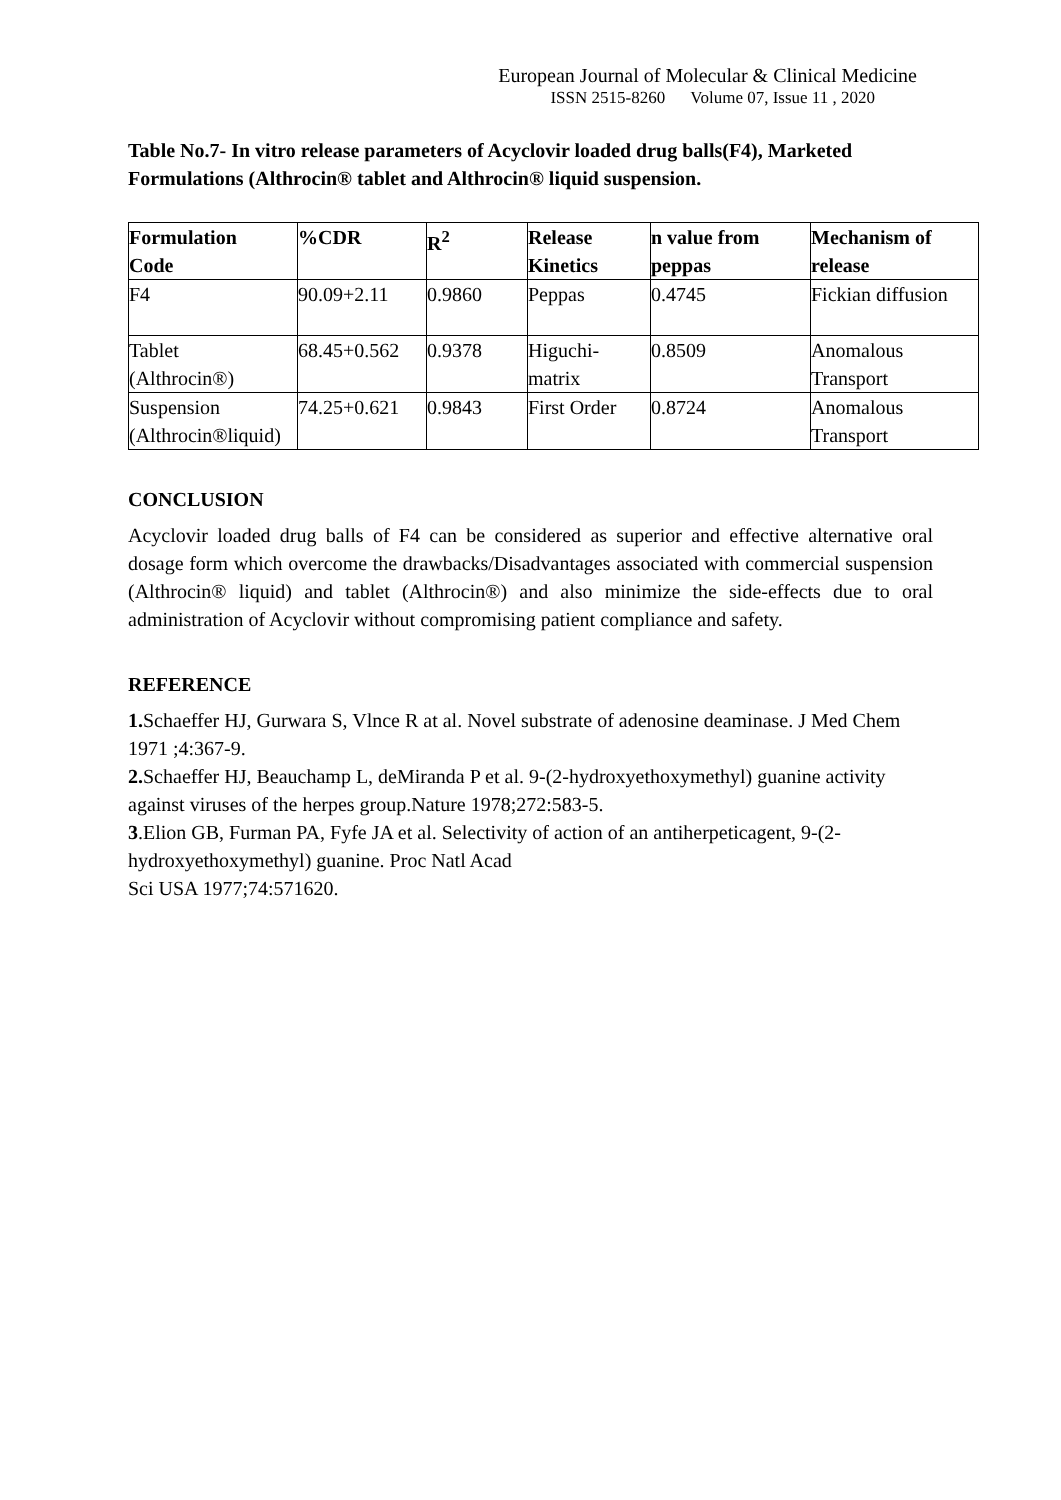European Journal of Molecular & Clinical Medicine
ISSN 2515-8260 Volume 07, Issue 11 , 2020
Table No.7- In vitro release parameters of Acyclovir loaded drug balls(F4), Marketed Formulations (Althrocin® tablet and Althrocin® liquid suspension.
| Formulation Code | %CDR | R<sup>2</sup> | Release Kinetics | n value from peppas | Mechanism of release |
| --- | --- | --- | --- | --- | --- |
| F4 | 90.09+2.11 | 0.9860 | Peppas | 0.4745 | Fickian diffusion |
| Tablet (Althrocin®) | 68.45+0.562 | 0.9378 | Higuchi- matrix | 0.8509 | Anomalous Transport |
| Suspension (Althrocin®liquid) | 74.25+0.621 | 0.9843 | First Order | 0.8724 | Anomalous Transport |
CONCLUSION
Acyclovir loaded drug balls of F4 can be considered as superior and effective alternative oral dosage form which overcome the drawbacks/Disadvantages associated with commercial suspension (Althrocin® liquid) and tablet (Althrocin®) and also minimize the side-effects due to oral administration of Acyclovir without compromising patient compliance and safety.
REFERENCE
1. Schaeffer HJ, Gurwara S, Vlnce R at al. Novel substrate of adenosine deaminase. J Med Chem 1971 ;4:367-9.
2. Schaeffer HJ, Beauchamp L, deMiranda P et al. 9-(2-hydroxyethoxymethyl) guanine activity against viruses of the herpes group.Nature 1978;272:583-5.
3.Elion GB, Furman PA, Fyfe JA et al. Selectivity of action of an antiherpeticagent, 9-(2-
hydroxyethoxymethyl) guanine. Proc Natl Acad
Sci USA 1977;74:571620.